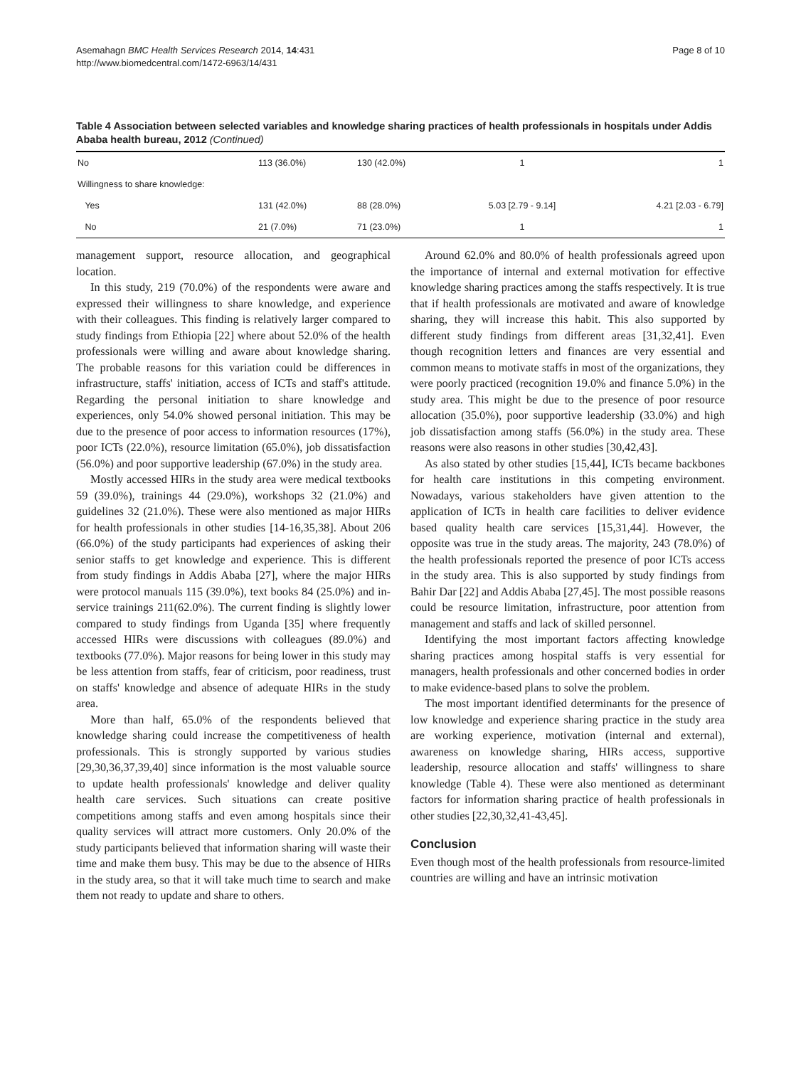Asemahagn BMC Health Services Research 2014, 14:431
http://www.biomedcentral.com/1472-6963/14/431
Page 8 of 10
Table 4 Association between selected variables and knowledge sharing practices of health professionals in hospitals under Addis Ababa health bureau, 2012 (Continued)
| No | 113 (36.0%) | 130 (42.0%) | 1 | 1 |
| Willingness to share knowledge: | | | | |
| Yes | 131 (42.0%) | 88 (28.0%) | 5.03 [2.79 - 9.14] | 4.21 [2.03 - 6.79] |
| No | 21 (7.0%) | 71 (23.0%) | 1 | 1 |
management support, resource allocation, and geographical location.
In this study, 219 (70.0%) of the respondents were aware and expressed their willingness to share knowledge, and experience with their colleagues. This finding is relatively larger compared to study findings from Ethiopia [22] where about 52.0% of the health professionals were willing and aware about knowledge sharing. The probable reasons for this variation could be differences in infrastructure, staffs' initiation, access of ICTs and staff's attitude. Regarding the personal initiation to share knowledge and experiences, only 54.0% showed personal initiation. This may be due to the presence of poor access to information resources (17%), poor ICTs (22.0%), resource limitation (65.0%), job dissatisfaction (56.0%) and poor supportive leadership (67.0%) in the study area.
Mostly accessed HIRs in the study area were medical textbooks 59 (39.0%), trainings 44 (29.0%), workshops 32 (21.0%) and guidelines 32 (21.0%). These were also mentioned as major HIRs for health professionals in other studies [14-16,35,38]. About 206 (66.0%) of the study participants had experiences of asking their senior staffs to get knowledge and experience. This is different from study findings in Addis Ababa [27], where the major HIRs were protocol manuals 115 (39.0%), text books 84 (25.0%) and in-service trainings 211(62.0%). The current finding is slightly lower compared to study findings from Uganda [35] where frequently accessed HIRs were discussions with colleagues (89.0%) and textbooks (77.0%). Major reasons for being lower in this study may be less attention from staffs, fear of criticism, poor readiness, trust on staffs' knowledge and absence of adequate HIRs in the study area.
More than half, 65.0% of the respondents believed that knowledge sharing could increase the competitiveness of health professionals. This is strongly supported by various studies [29,30,36,37,39,40] since information is the most valuable source to update health professionals' knowledge and deliver quality health care services. Such situations can create positive competitions among staffs and even among hospitals since their quality services will attract more customers. Only 20.0% of the study participants believed that information sharing will waste their time and make them busy. This may be due to the absence of HIRs in the study area, so that it will take much time to search and make them not ready to update and share to others.
Around 62.0% and 80.0% of health professionals agreed upon the importance of internal and external motivation for effective knowledge sharing practices among the staffs respectively. It is true that if health professionals are motivated and aware of knowledge sharing, they will increase this habit. This also supported by different study findings from different areas [31,32,41]. Even though recognition letters and finances are very essential and common means to motivate staffs in most of the organizations, they were poorly practiced (recognition 19.0% and finance 5.0%) in the study area. This might be due to the presence of poor resource allocation (35.0%), poor supportive leadership (33.0%) and high job dissatisfaction among staffs (56.0%) in the study area. These reasons were also reasons in other studies [30,42,43].
As also stated by other studies [15,44], ICTs became backbones for health care institutions in this competing environment. Nowadays, various stakeholders have given attention to the application of ICTs in health care facilities to deliver evidence based quality health care services [15,31,44]. However, the opposite was true in the study areas. The majority, 243 (78.0%) of the health professionals reported the presence of poor ICTs access in the study area. This is also supported by study findings from Bahir Dar [22] and Addis Ababa [27,45]. The most possible reasons could be resource limitation, infrastructure, poor attention from management and staffs and lack of skilled personnel.
Identifying the most important factors affecting knowledge sharing practices among hospital staffs is very essential for managers, health professionals and other concerned bodies in order to make evidence-based plans to solve the problem.
The most important identified determinants for the presence of low knowledge and experience sharing practice in the study area are working experience, motivation (internal and external), awareness on knowledge sharing, HIRs access, supportive leadership, resource allocation and staffs' willingness to share knowledge (Table 4). These were also mentioned as determinant factors for information sharing practice of health professionals in other studies [22,30,32,41-43,45].
Conclusion
Even though most of the health professionals from resource-limited countries are willing and have an intrinsic motivation